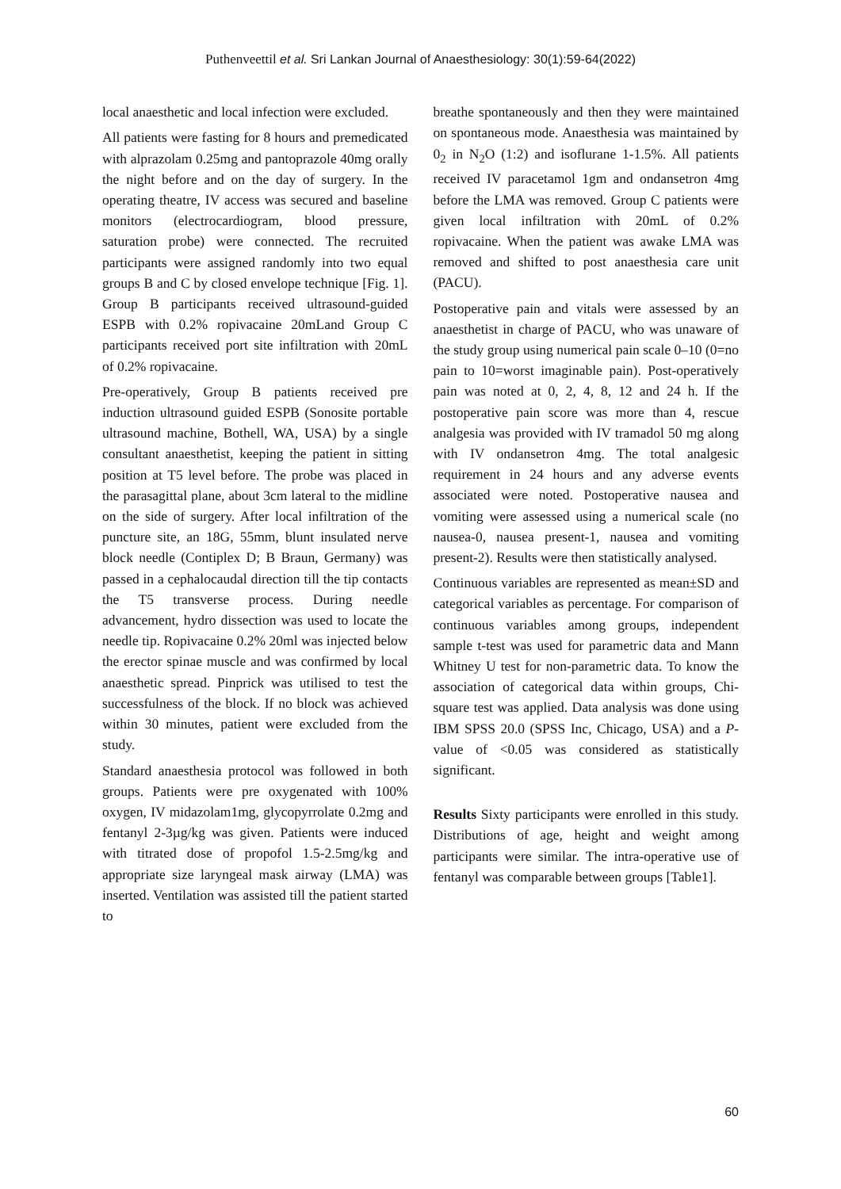Puthenveettil et al. Sri Lankan Journal of Anaesthesiology: 30(1):59-64(2022)
local anaesthetic and local infection were excluded.
All patients were fasting for 8 hours and premedicated with alprazolam 0.25mg and pantoprazole 40mg orally the night before and on the day of surgery. In the operating theatre, IV access was secured and baseline monitors (electrocardiogram, blood pressure, saturation probe) were connected. The recruited participants were assigned randomly into two equal groups B and C by closed envelope technique [Fig. 1]. Group B participants received ultrasound-guided ESPB with 0.2% ropivacaine 20mLand Group C participants received port site infiltration with 20mL of 0.2% ropivacaine.
Pre-operatively, Group B patients received pre induction ultrasound guided ESPB (Sonosite portable ultrasound machine, Bothell, WA, USA) by a single consultant anaesthetist, keeping the patient in sitting position at T5 level before. The probe was placed in the parasagittal plane, about 3cm lateral to the midline on the side of surgery. After local infiltration of the puncture site, an 18G, 55mm, blunt insulated nerve block needle (Contiplex D; B Braun, Germany) was passed in a cephalocaudal direction till the tip contacts the T5 transverse process. During needle advancement, hydro dissection was used to locate the needle tip. Ropivacaine 0.2% 20ml was injected below the erector spinae muscle and was confirmed by local anaesthetic spread. Pinprick was utilised to test the successfulness of the block. If no block was achieved within 30 minutes, patient were excluded from the study.
Standard anaesthesia protocol was followed in both groups. Patients were pre oxygenated with 100% oxygen, IV midazolam1mg, glycopyrrolate 0.2mg and fentanyl 2-3µg/kg was given. Patients were induced with titrated dose of propofol 1.5-2.5mg/kg and appropriate size laryngeal mask airway (LMA) was inserted. Ventilation was assisted till the patient started to
breathe spontaneously and then they were maintained on spontaneous mode. Anaesthesia was maintained by 0<sub>2</sub> in N<sub>2</sub>O (1:2) and isoflurane 1-1.5%. All patients received IV paracetamol 1gm and ondansetron 4mg before the LMA was removed. Group C patients were given local infiltration with 20mL of 0.2% ropivacaine. When the patient was awake LMA was removed and shifted to post anaesthesia care unit (PACU).
Postoperative pain and vitals were assessed by an anaesthetist in charge of PACU, who was unaware of the study group using numerical pain scale 0–10 (0=no pain to 10=worst imaginable pain). Post-operatively pain was noted at 0, 2, 4, 8, 12 and 24 h. If the postoperative pain score was more than 4, rescue analgesia was provided with IV tramadol 50 mg along with IV ondansetron 4mg. The total analgesic requirement in 24 hours and any adverse events associated were noted. Postoperative nausea and vomiting were assessed using a numerical scale (no nausea-0, nausea present-1, nausea and vomiting present-2). Results were then statistically analysed.
Continuous variables are represented as mean±SD and categorical variables as percentage. For comparison of continuous variables among groups, independent sample t-test was used for parametric data and Mann Whitney U test for non-parametric data. To know the association of categorical data within groups, Chi-square test was applied. Data analysis was done using IBM SPSS 20.0 (SPSS Inc, Chicago, USA) and a P-value of <0.05 was considered as statistically significant.
Results Sixty participants were enrolled in this study. Distributions of age, height and weight among participants were similar. The intra-operative use of fentanyl was comparable between groups [Table1].
60